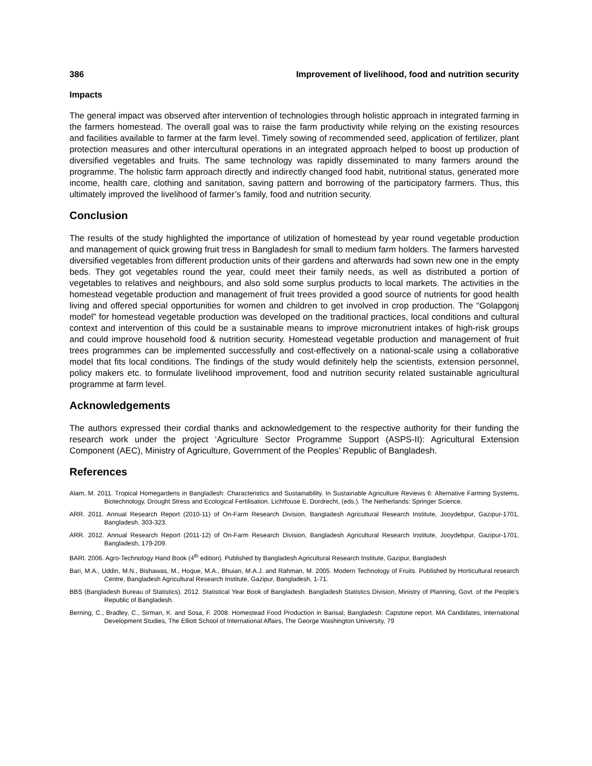386 Improvement of livelihood, food and nutrition security
Impacts
The general impact was observed after intervention of technologies through holistic approach in integrated farming in the farmers homestead. The overall goal was to raise the farm productivity while relying on the existing resources and facilities available to farmer at the farm level. Timely sowing of recommended seed, application of fertilizer, plant protection measures and other intercultural operations in an integrated approach helped to boost up production of diversified vegetables and fruits. The same technology was rapidly disseminated to many farmers around the programme. The holistic farm approach directly and indirectly changed food habit, nutritional status, generated more income, health care, clothing and sanitation, saving pattern and borrowing of the participatory farmers. Thus, this ultimately improved the livelihood of farmer’s family, food and nutrition security.
Conclusion
The results of the study highlighted the importance of utilization of homestead by year round vegetable production and management of quick growing fruit tress in Bangladesh for small to medium farm holders. The farmers harvested diversified vegetables from different production units of their gardens and afterwards had sown new one in the empty beds. They got vegetables round the year, could meet their family needs, as well as distributed a portion of vegetables to relatives and neighbours, and also sold some surplus products to local markets. The activities in the homestead vegetable production and management of fruit trees provided a good source of nutrients for good health living and offered special opportunities for women and children to get involved in crop production. The “Golapgonj model” for homestead vegetable production was developed on the traditional practices, local conditions and cultural context and intervention of this could be a sustainable means to improve micronutrient intakes of high-risk groups and could improve household food & nutrition security. Homestead vegetable production and management of fruit trees programmes can be implemented successfully and cost-effectively on a national-scale using a collaborative model that fits local conditions. The findings of the study would definitely help the scientists, extension personnel, policy makers etc. to formulate livelihood improvement, food and nutrition security related sustainable agricultural programme at farm level.
Acknowledgements
The authors expressed their cordial thanks and acknowledgement to the respective authority for their funding the research work under the project ‘Agriculture Sector Programme Support (ASPS-II): Agricultural Extension Component (AEC), Ministry of Agriculture, Government of the Peoples’ Republic of Bangladesh.
References
Alam, M. 2011. Tropical Homegardens in Bangladesh: Characteristics and Sustainability. In Sustainable Agriculture Reviews 6: Alternative Farming Systems, Biotechnology, Drought Stress and Ecological Fertilisation. Lichtfouse E. Dordrecht, (eds.). The Netherlands: Springer Science.
ARR. 2011. Annual Research Report (2010-11) of On-Farm Research Division, Bangladesh Agricultural Research Institute, Jooydebpur, Gazipur-1701, Bangladesh. 303-323.
ARR. 2012. Annual Research Report (2011-12) of On-Farm Research Division, Bangladesh Agricultural Research Institute, Jooydebpur, Gazipur-1701, Bangladesh, 179-209.
BARI. 2006. Agro-Technology Hand Book (4<sup>th</sup> edition). Published by Bangladesh Agricultural Research Institute, Gazipur, Bangladesh
Bari, M.A., Uddin, M.N., Bishawas, M., Hoque, M.A., Bhuian, M.A.J. and Rahman, M. 2005. Modern Technology of Fruits. Published by Horticultural research Centre, Bangladesh Agricultural Research Institute, Gazipur, Bangladesh, 1-71.
BBS (Bangladesh Bureau of Statistics). 2012. Statistical Year Book of Bangladesh. Bangladesh Statistics Division, Ministry of Planning, Govt. of the People’s Republic of Bangladesh.
Berning, C., Bradley, C., Sirman, K. and Sosa, F. 2008. Homestead Food Production in Barisal, Bangladesh: Capstone report. MA Candidates, International Development Studies, The Elliott School of International Affairs, The George Washington University, 79